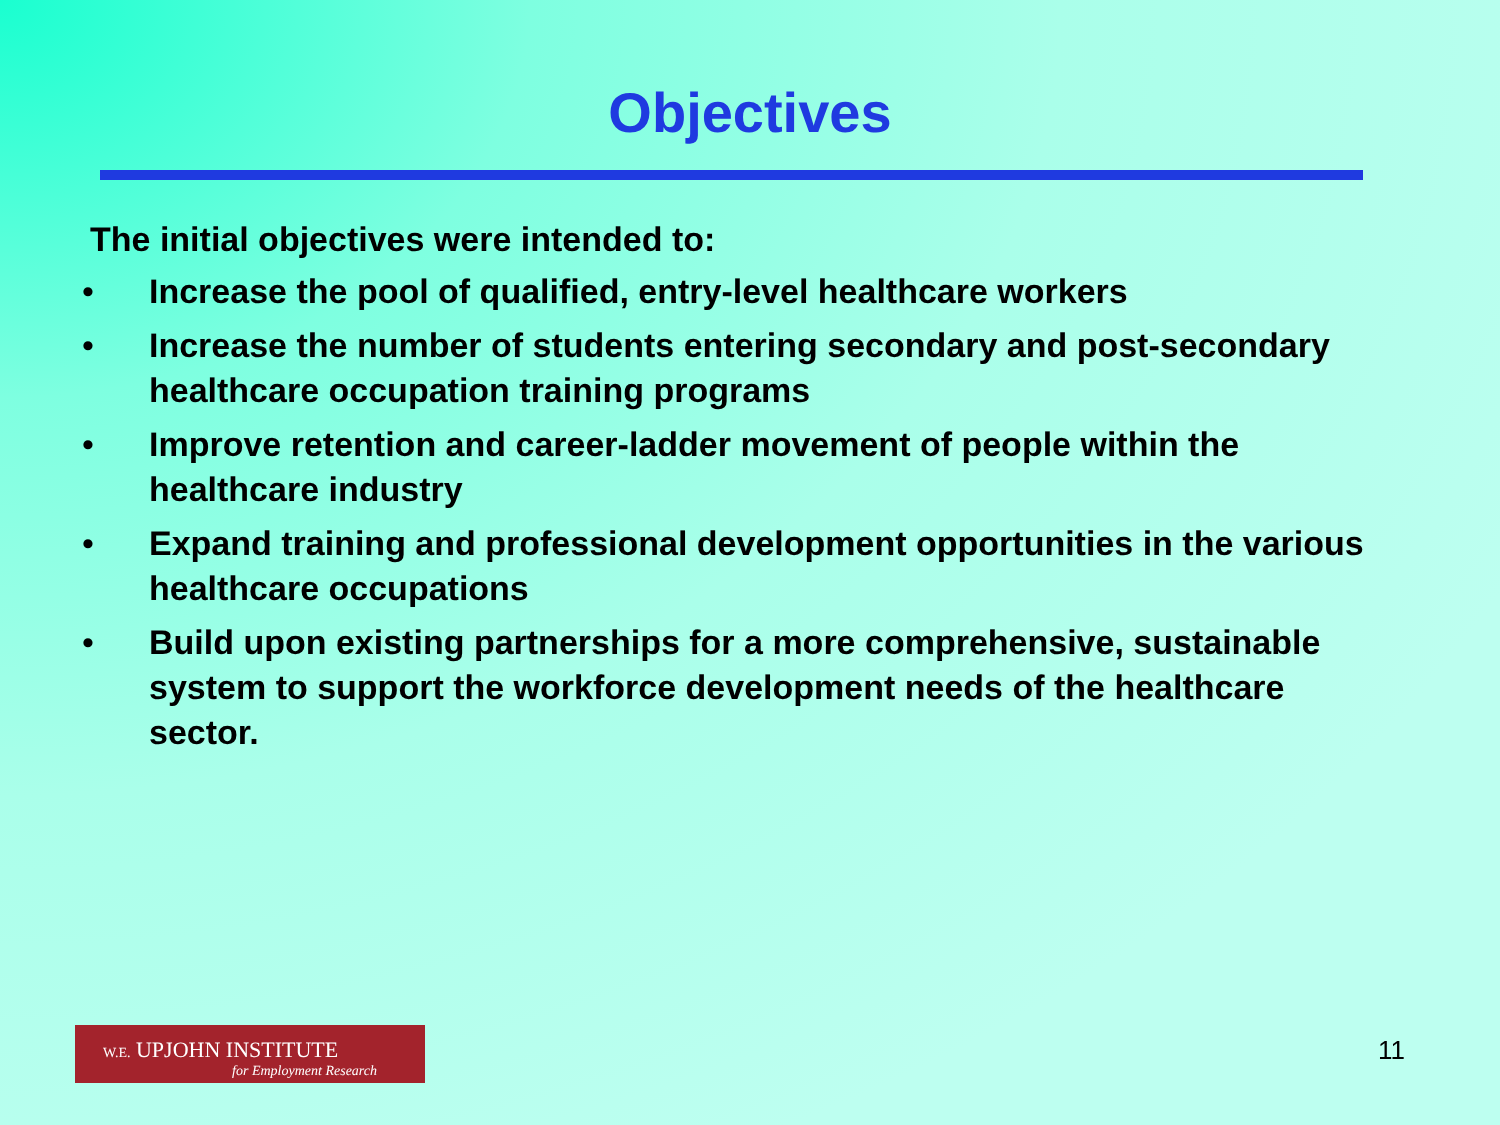Objectives
The initial objectives were intended to:
• Increase the pool of qualified, entry-level healthcare workers
• Increase the number of students entering secondary and post-secondary healthcare occupation training programs
• Improve retention and career-ladder movement of people within the healthcare industry
• Expand training and professional development opportunities in the various healthcare occupations
• Build upon existing partnerships for a more comprehensive, sustainable system to support the workforce development needs of the healthcare sector.
W.E. UPJOHN INSTITUTE
for Employment Research
11